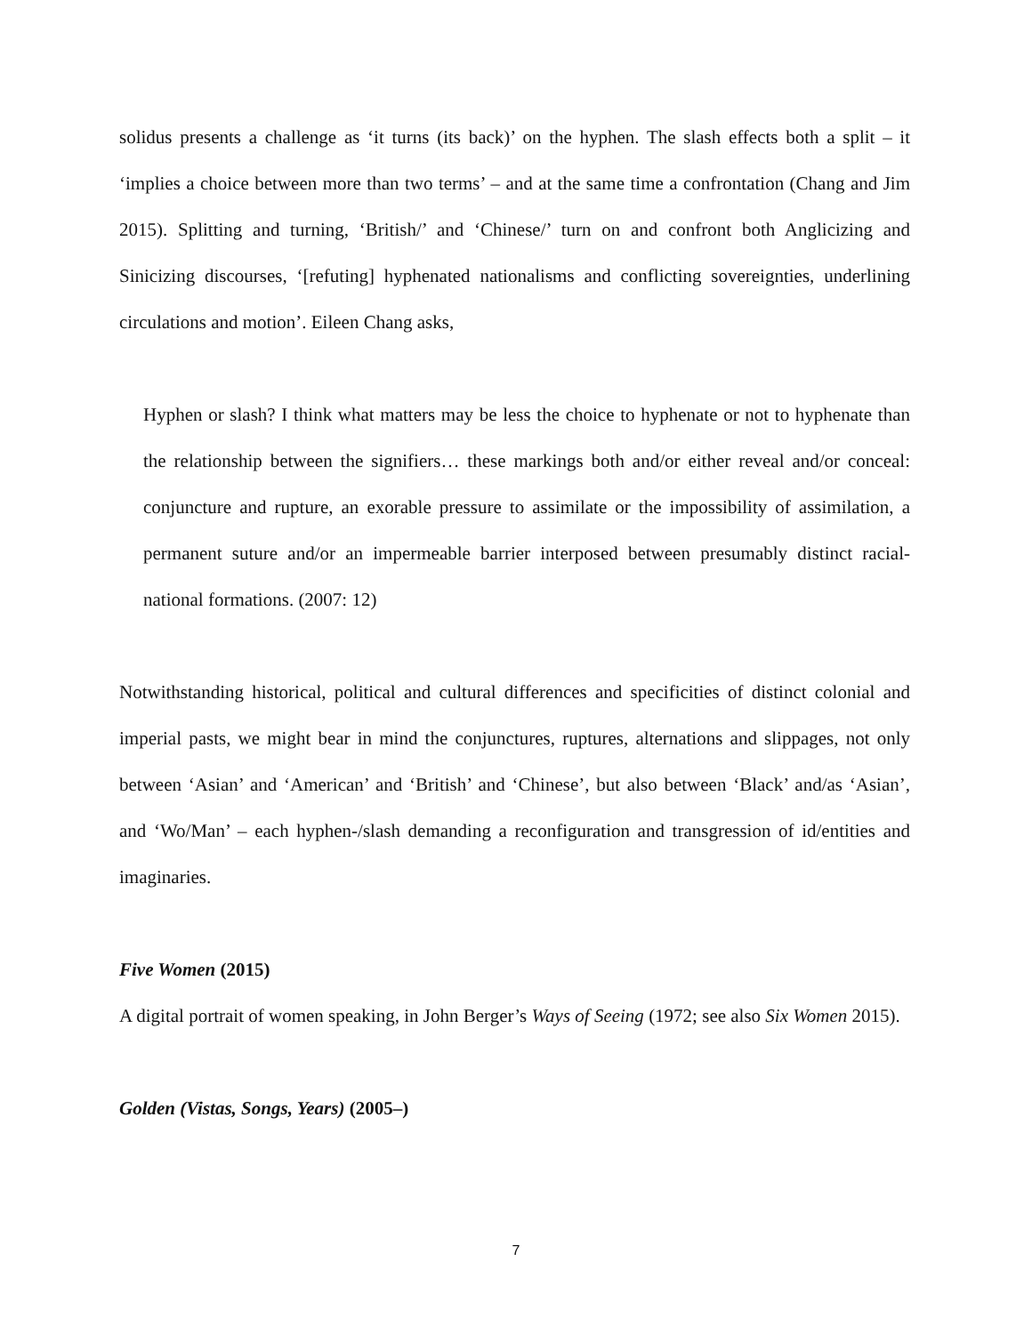solidus presents a challenge as ‘it turns (its back)’ on the hyphen. The slash effects both a split – it ‘implies a choice between more than two terms’ – and at the same time a confrontation (Chang and Jim 2015). Splitting and turning, ‘British/’ and ‘Chinese/’ turn on and confront both Anglicizing and Sinicizing discourses, ‘[refuting] hyphenated nationalisms and conflicting sovereignties, underlining circulations and motion’. Eileen Chang asks,
Hyphen or slash? I think what matters may be less the choice to hyphenate or not to hyphenate than the relationship between the signifiers… these markings both and/or either reveal and/or conceal: conjuncture and rupture, an exorable pressure to assimilate or the impossibility of assimilation, a permanent suture and/or an impermeable barrier interposed between presumably distinct racial-national formations. (2007: 12)
Notwithstanding historical, political and cultural differences and specificities of distinct colonial and imperial pasts, we might bear in mind the conjunctures, ruptures, alternations and slippages, not only between ‘Asian’ and ‘American’ and ‘British’ and ‘Chinese’, but also between ‘Black’ and/as ‘Asian’, and ‘Wo/Man’ – each hyphen-/slash demanding a reconfiguration and transgression of id/entities and imaginaries.
Five Women (2015)
A digital portrait of women speaking, in John Berger’s Ways of Seeing (1972; see also Six Women 2015).
Golden (Vistas, Songs, Years) (2005–)
7